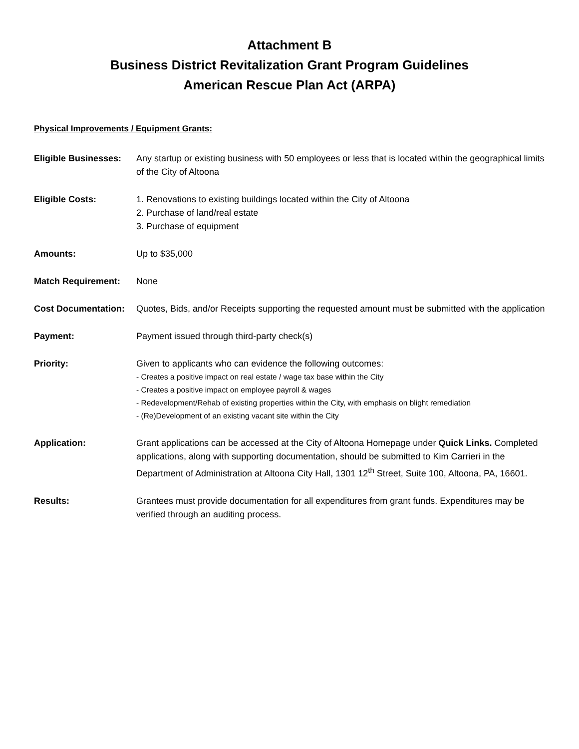Attachment B
Business District Revitalization Grant Program Guidelines
American Rescue Plan Act (ARPA)
Physical Improvements / Equipment Grants:
Eligible Businesses:
Any startup or existing business with 50 employees or less that is located within the geographical limits of the City of Altoona
Eligible Costs: 1. Renovations to existing buildings located within the City of Altoona
2. Purchase of land/real estate
3. Purchase of equipment
Amounts: Up to $35,000
Match Requirement: None
Cost Documentation:
Quotes, Bids, and/or Receipts supporting the requested amount must be submitted with the application
Payment: Payment issued through third-party check(s)
Priority: Given to applicants who can evidence the following outcomes:
- Creates a positive impact on real estate / wage tax base within the City
- Creates a positive impact on employee payroll & wages
- Redevelopment/Rehab of existing properties within the City, with emphasis on blight remediation
- (Re)Development of an existing vacant site within the City
Application: Grant applications can be accessed at the City of Altoona Homepage under Quick Links. Completed applications, along with supporting documentation, should be submitted to Kim Carrieri in the Department of Administration at Altoona City Hall, 1301 12<sup>th</sup> Street, Suite 100, Altoona, PA, 16601.
Results: Grantees must provide documentation for all expenditures from grant funds. Expenditures may be verified through an auditing process.